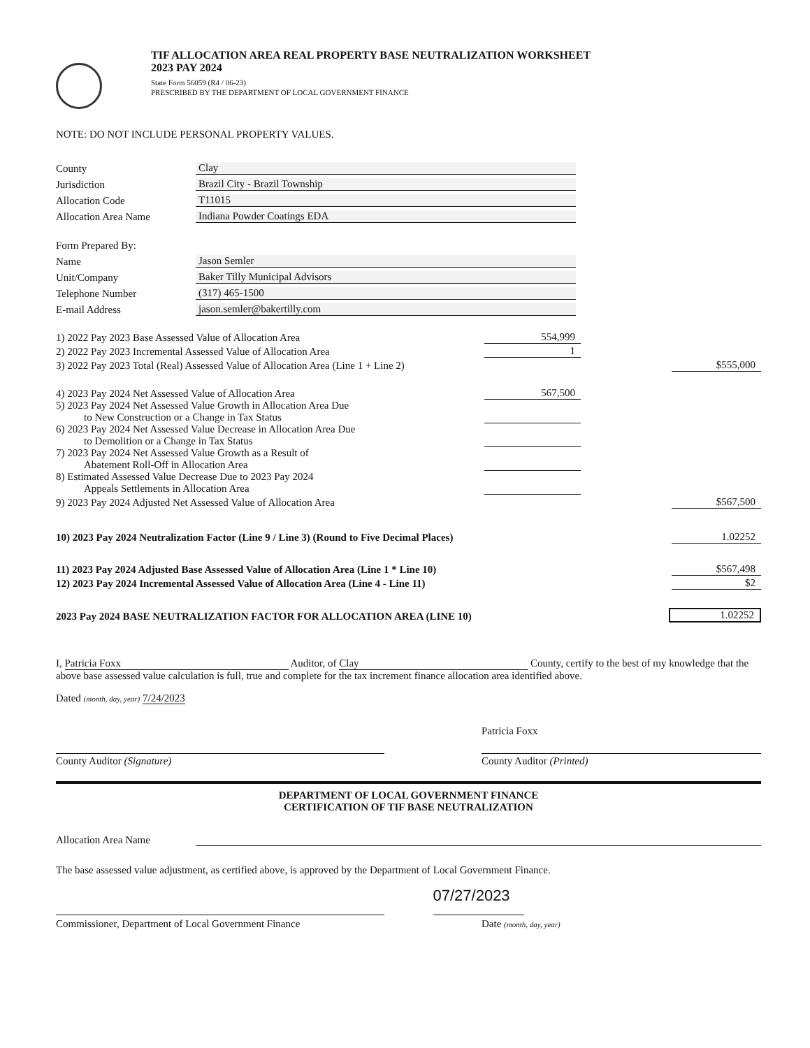TIF ALLOCATION AREA REAL PROPERTY BASE NEUTRALIZATION WORKSHEET
2023 PAY 2024
State Form 56059 (R4 / 06-23)
PRESCRIBED BY THE DEPARTMENT OF LOCAL GOVERNMENT FINANCE
NOTE: DO NOT INCLUDE PERSONAL PROPERTY VALUES.
County Clay
Jurisdiction Brazil City - Brazil Township
Allocation Code T11015
Allocation Area Name Indiana Powder Coatings EDA
Form Prepared By:
Name Jason Semler
Unit/Company Baker Tilly Municipal Advisors
Telephone Number (317) 465-1500
E-mail Address jason.semler@bakertilly.com
1) 2022 Pay 2023 Base Assessed Value of Allocation Area 554,999
2) 2022 Pay 2023 Incremental Assessed Value of Allocation Area 1
3) 2022 Pay 2023 Total (Real) Assessed Value of Allocation Area (Line 1 + Line 2) $555,000
4) 2023 Pay 2024 Net Assessed Value of Allocation Area 567,500
5) 2023 Pay 2024 Net Assessed Value Growth in Allocation Area Due
to New Construction or a Change in Tax Status
6) 2023 Pay 2024 Net Assessed Value Decrease in Allocation Area Due
to Demolition or a Change in Tax Status
7) 2023 Pay 2024 Net Assessed Value Growth as a Result of
Abatement Roll-Off in Allocation Area
8) Estimated Assessed Value Decrease Due to 2023 Pay 2024
Appeals Settlements in Allocation Area
9) 2023 Pay 2024 Adjusted Net Assessed Value of Allocation Area $567,500
10) 2023 Pay 2024 Neutralization Factor (Line 9 / Line 3) (Round to Five Decimal Places) 1.02252
11) 2023 Pay 2024 Adjusted Base Assessed Value of Allocation Area (Line 1 * Line 10) $567,498
12) 2023 Pay 2024 Incremental Assessed Value of Allocation Area (Line 4 - Line 11) $2
2023 Pay 2024 BASE NEUTRALIZATION FACTOR FOR ALLOCATION AREA (LINE 10) 1.02252
I, Patricia Foxx Auditor, of Clay County, certify to the best of my knowledge that the above base assessed value calculation is full, true and complete for the tax increment finance allocation area identified above.
Dated (month, day, year) 7/24/2023
Patricia Foxx
County Auditor (Signature) County Auditor (Printed)
DEPARTMENT OF LOCAL GOVERNMENT FINANCE
CERTIFICATION OF TIF BASE NEUTRALIZATION
Allocation Area Name
The base assessed value adjustment, as certified above, is approved by the Department of Local Government Finance.
07/27/2023
Commissioner, Department of Local Government Finance Date (month, day, year)